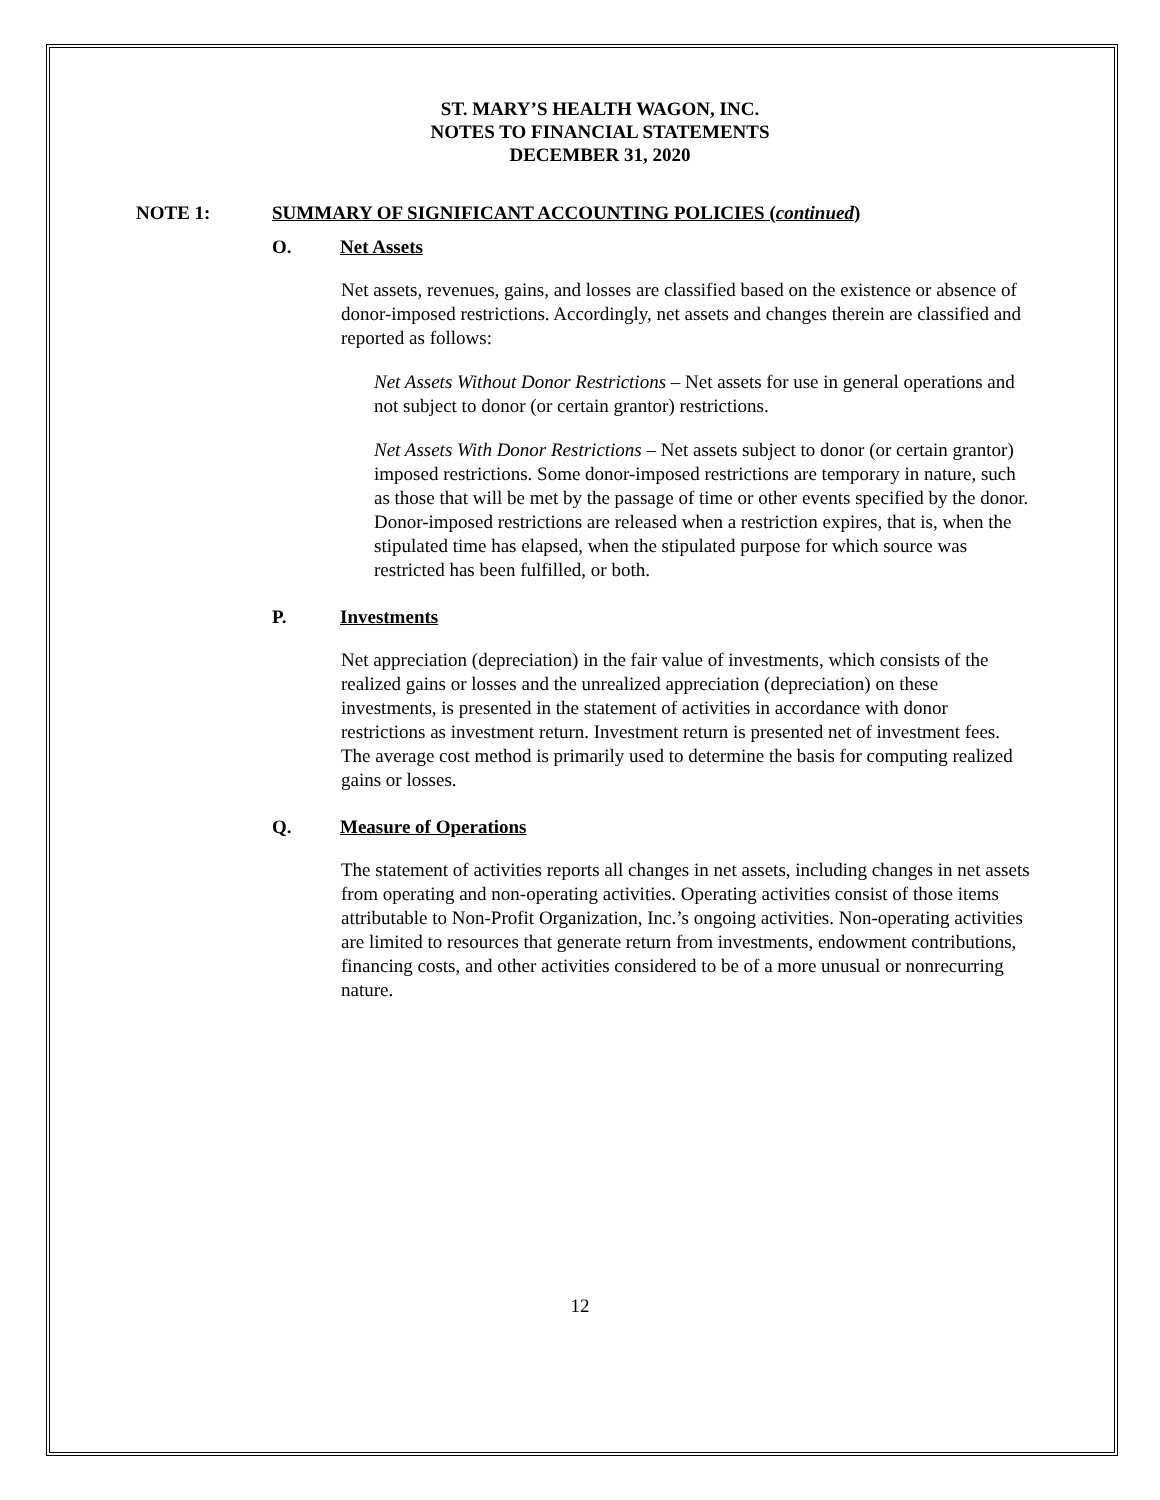ST. MARY’S HEALTH WAGON, INC.
NOTES TO FINANCIAL STATEMENTS
DECEMBER 31, 2020
NOTE 1: SUMMARY OF SIGNIFICANT ACCOUNTING POLICIES (continued)
O. Net Assets
Net assets, revenues, gains, and losses are classified based on the existence or absence of donor-imposed restrictions. Accordingly, net assets and changes therein are classified and reported as follows:
Net Assets Without Donor Restrictions – Net assets for use in general operations and not subject to donor (or certain grantor) restrictions.
Net Assets With Donor Restrictions – Net assets subject to donor (or certain grantor) imposed restrictions. Some donor-imposed restrictions are temporary in nature, such as those that will be met by the passage of time or other events specified by the donor. Donor-imposed restrictions are released when a restriction expires, that is, when the stipulated time has elapsed, when the stipulated purpose for which source was restricted has been fulfilled, or both.
P. Investments
Net appreciation (depreciation) in the fair value of investments, which consists of the realized gains or losses and the unrealized appreciation (depreciation) on these investments, is presented in the statement of activities in accordance with donor restrictions as investment return. Investment return is presented net of investment fees. The average cost method is primarily used to determine the basis for computing realized gains or losses.
Q. Measure of Operations
The statement of activities reports all changes in net assets, including changes in net assets from operating and non-operating activities. Operating activities consist of those items attributable to Non-Profit Organization, Inc.’s ongoing activities. Non-operating activities are limited to resources that generate return from investments, endowment contributions, financing costs, and other activities considered to be of a more unusual or nonrecurring nature.
12